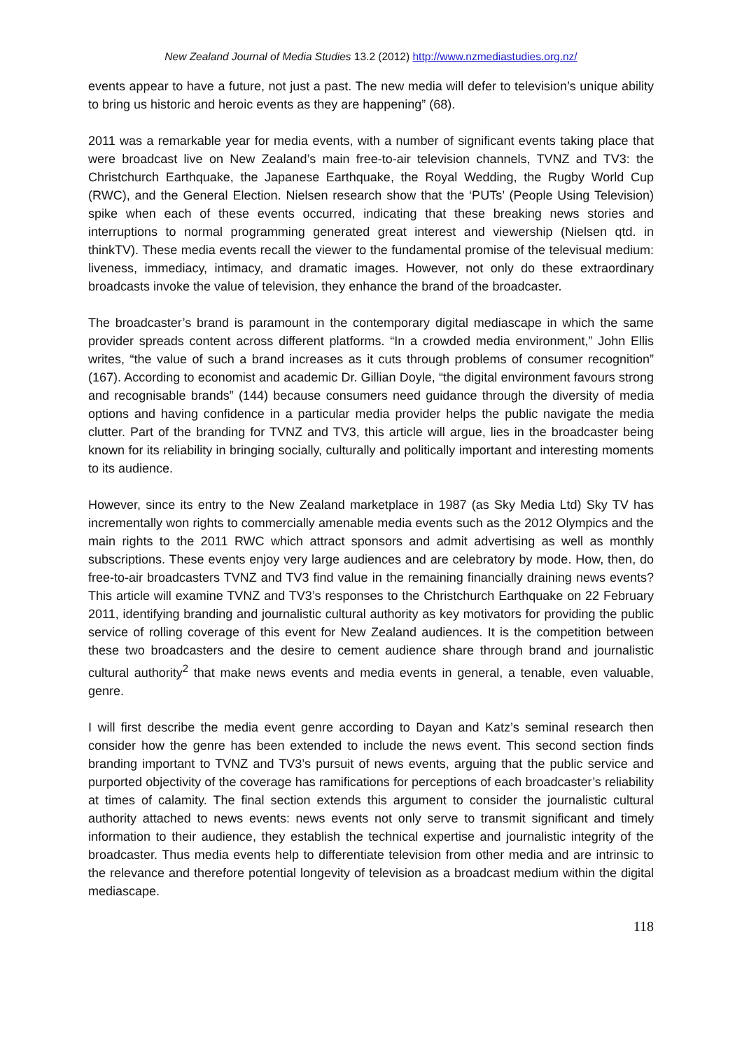New Zealand Journal of Media Studies 13.2 (2012) http://www.nzmediastudies.org.nz/
events appear to have a future, not just a past. The new media will defer to television’s unique ability to bring us historic and heroic events as they are happening” (68).
2011 was a remarkable year for media events, with a number of significant events taking place that were broadcast live on New Zealand’s main free-to-air television channels, TVNZ and TV3: the Christchurch Earthquake, the Japanese Earthquake, the Royal Wedding, the Rugby World Cup (RWC), and the General Election. Nielsen research show that the ‘PUTs’ (People Using Television) spike when each of these events occurred, indicating that these breaking news stories and interruptions to normal programming generated great interest and viewership (Nielsen qtd. in thinkTV). These media events recall the viewer to the fundamental promise of the televisual medium: liveness, immediacy, intimacy, and dramatic images. However, not only do these extraordinary broadcasts invoke the value of television, they enhance the brand of the broadcaster.
The broadcaster’s brand is paramount in the contemporary digital mediascape in which the same provider spreads content across different platforms. “In a crowded media environment,” John Ellis writes, “the value of such a brand increases as it cuts through problems of consumer recognition” (167). According to economist and academic Dr. Gillian Doyle, “the digital environment favours strong and recognisable brands” (144) because consumers need guidance through the diversity of media options and having confidence in a particular media provider helps the public navigate the media clutter. Part of the branding for TVNZ and TV3, this article will argue, lies in the broadcaster being known for its reliability in bringing socially, culturally and politically important and interesting moments to its audience.
However, since its entry to the New Zealand marketplace in 1987 (as Sky Media Ltd) Sky TV has incrementally won rights to commercially amenable media events such as the 2012 Olympics and the main rights to the 2011 RWC which attract sponsors and admit advertising as well as monthly subscriptions. These events enjoy very large audiences and are celebratory by mode. How, then, do free-to-air broadcasters TVNZ and TV3 find value in the remaining financially draining news events? This article will examine TVNZ and TV3’s responses to the Christchurch Earthquake on 22 February 2011, identifying branding and journalistic cultural authority as key motivators for providing the public service of rolling coverage of this event for New Zealand audiences. It is the competition between these two broadcasters and the desire to cement audience share through brand and journalistic cultural authority<sup>2</sup> that make news events and media events in general, a tenable, even valuable, genre.
I will first describe the media event genre according to Dayan and Katz’s seminal research then consider how the genre has been extended to include the news event. This second section finds branding important to TVNZ and TV3’s pursuit of news events, arguing that the public service and purported objectivity of the coverage has ramifications for perceptions of each broadcaster’s reliability at times of calamity. The final section extends this argument to consider the journalistic cultural authority attached to news events: news events not only serve to transmit significant and timely information to their audience, they establish the technical expertise and journalistic integrity of the broadcaster. Thus media events help to differentiate television from other media and are intrinsic to the relevance and therefore potential longevity of television as a broadcast medium within the digital mediascape.
118